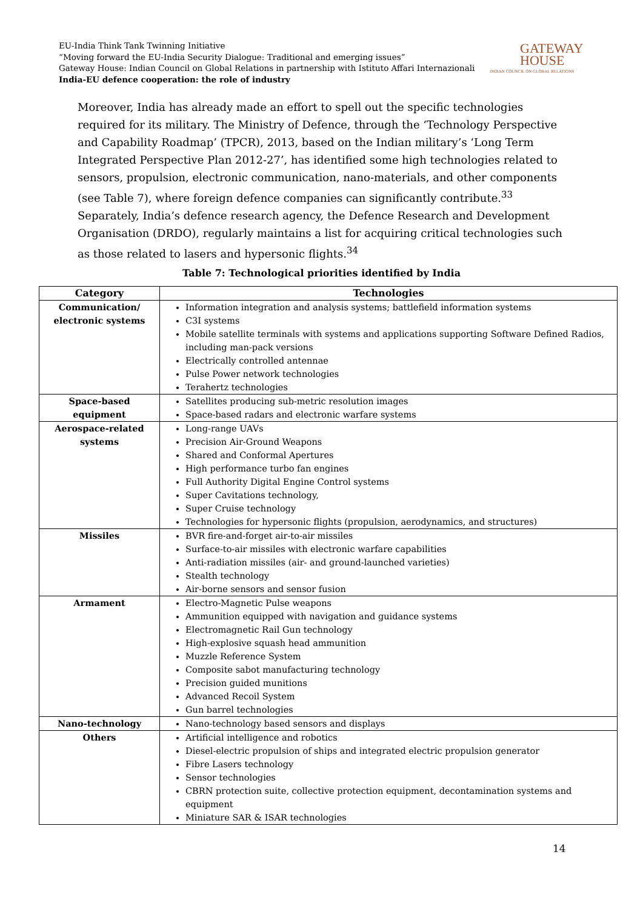EU-India Think Tank Twinning Initiative
“Moving forward the EU-India Security Dialogue: Traditional and emerging issues”
Gateway House: Indian Council on Global Relations in partnership with Istituto Affari Internazionali
India-EU defence cooperation: the role of industry
GATEWAY
HOUSE
INDIAN COUNCIL ON GLOBAL RELATIONS
Moreover, India has already made an effort to spell out the specific technologies required for its military. The Ministry of Defence, through the ‘Technology Perspective and Capability Roadmap’ (TPCR), 2013, based on the Indian military’s ‘Long Term Integrated Perspective Plan 2012-27’, has identified some high technologies related to sensors, propulsion, electronic communication, nano-materials, and other components (see Table 7), where foreign defence companies can significantly contribute.<sup>33</sup> Separately, India’s defence research agency, the Defence Research and Development Organisation (DRDO), regularly maintains a list for acquiring critical technologies such as those related to lasers and hypersonic flights.<sup>34</sup>
Table 7: Technological priorities identified by India
| Category | Technologies |
| --- | --- |
| Communication/ electronic systems | Information integration and analysis systems; battlefield information systems C3I systems Mobile satellite terminals with systems and applications supporting Software Defined Radios, including man-pack versions Electrically controlled antennae Pulse Power network technologies Terahertz technologies |
| Space-based equipment | Satellites producing sub-metric resolution images Space-based radars and electronic warfare systems |
| Aerospace-related systems | Long-range UAVs Precision Air-Ground Weapons Shared and Conformal Apertures High performance turbo fan engines Full Authority Digital Engine Control systems Super Cavitations technology, Super Cruise technology Technologies for hypersonic flights (propulsion, aerodynamics, and structures) |
| Missiles | BVR fire-and-forget air-to-air missiles Surface-to-air missiles with electronic warfare capabilities Anti-radiation missiles (air- and ground-launched varieties) Stealth technology Air-borne sensors and sensor fusion |
| Armament | Electro-Magnetic Pulse weapons Ammunition equipped with navigation and guidance systems Electromagnetic Rail Gun technology High-explosive squash head ammunition Muzzle Reference System Composite sabot manufacturing technology Precision guided munitions Advanced Recoil System Gun barrel technologies |
| Nano-technology | Nano-technology based sensors and displays |
| Others | Artificial intelligence and robotics Diesel-electric propulsion of ships and integrated electric propulsion generator Fibre Lasers technology Sensor technologies CBRN protection suite, collective protection equipment, decontamination systems and equipment Miniature SAR & ISAR technologies |
14